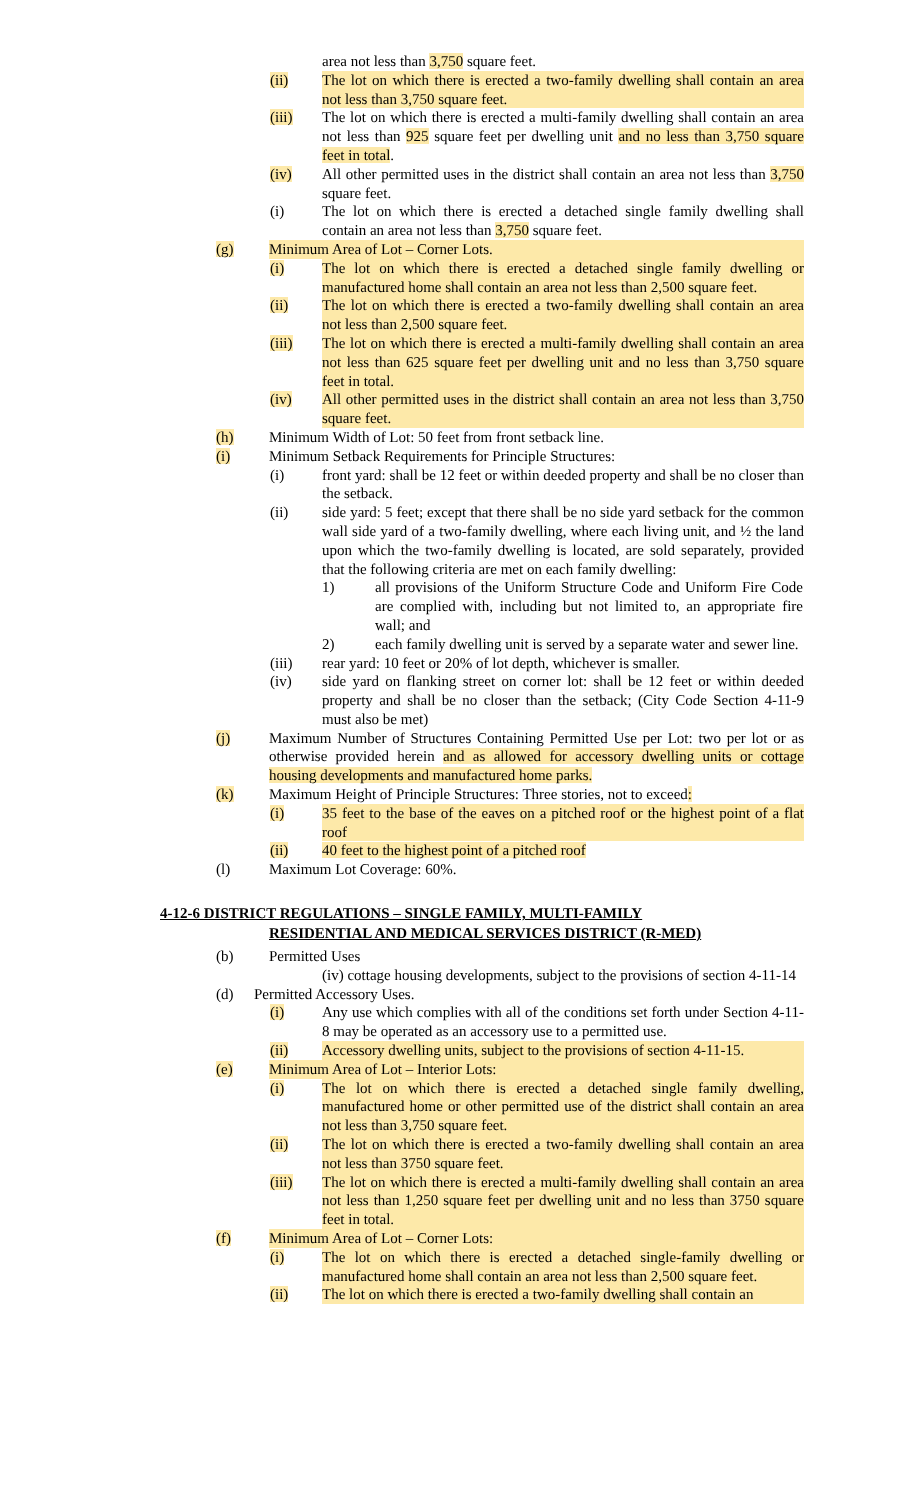area not less than 3,750 square feet.
(ii) The lot on which there is erected a two-family dwelling shall contain an area not less than 3,750 square feet.
(iii) The lot on which there is erected a multi-family dwelling shall contain an area not less than 925 square feet per dwelling unit and no less than 3,750 square feet in total.
(iv) All other permitted uses in the district shall contain an area not less than 3,750 square feet.
(i) The lot on which there is erected a detached single family dwelling shall contain an area not less than 3,750 square feet.
(g) Minimum Area of Lot – Corner Lots.
(i) The lot on which there is erected a detached single family dwelling or manufactured home shall contain an area not less than 2,500 square feet.
(ii) The lot on which there is erected a two-family dwelling shall contain an area not less than 2,500 square feet.
(iii) The lot on which there is erected a multi-family dwelling shall contain an area not less than 625 square feet per dwelling unit and no less than 3,750 square feet in total.
(iv) All other permitted uses in the district shall contain an area not less than 3,750 square feet.
(h) Minimum Width of Lot: 50 feet from front setback line.
(i) Minimum Setback Requirements for Principle Structures:
(i) front yard: shall be 12 feet or within deeded property and shall be no closer than the setback.
(ii) side yard: 5 feet; except that there shall be no side yard setback for the common wall side yard of a two-family dwelling, where each living unit, and ½ the land upon which the two-family dwelling is located, are sold separately, provided that the following criteria are met on each family dwelling:
1) all provisions of the Uniform Structure Code and Uniform Fire Code are complied with, including but not limited to, an appropriate fire wall; and
2) each family dwelling unit is served by a separate water and sewer line.
(iii) rear yard: 10 feet or 20% of lot depth, whichever is smaller.
(iv) side yard on flanking street on corner lot: shall be 12 feet or within deeded property and shall be no closer than the setback; (City Code Section 4-11-9 must also be met)
(j) Maximum Number of Structures Containing Permitted Use per Lot: two per lot or as otherwise provided herein and as allowed for accessory dwelling units or cottage housing developments and manufactured home parks.
(k) Maximum Height of Principle Structures: Three stories, not to exceed:
(i) 35 feet to the base of the eaves on a pitched roof or the highest point of a flat roof
(ii) 40 feet to the highest point of a pitched roof
(l) Maximum Lot Coverage: 60%.
4-12-6 DISTRICT REGULATIONS – SINGLE FAMILY, MULTI-FAMILY
RESIDENTIAL AND MEDICAL SERVICES DISTRICT (R-MED)
(b) Permitted Uses
(iv) cottage housing developments, subject to the provisions of section 4-11-14
(d) Permitted Accessory Uses.
(i) Any use which complies with all of the conditions set forth under Section 4-11-8 may be operated as an accessory use to a permitted use.
(ii) Accessory dwelling units, subject to the provisions of section 4-11-15.
(e) Minimum Area of Lot – Interior Lots:
(i) The lot on which there is erected a detached single family dwelling, manufactured home or other permitted use of the district shall contain an area not less than 3,750 square feet.
(ii) The lot on which there is erected a two-family dwelling shall contain an area not less than 3750 square feet.
(iii) The lot on which there is erected a multi-family dwelling shall contain an area not less than 1,250 square feet per dwelling unit and no less than 3750 square feet in total.
(f) Minimum Area of Lot – Corner Lots:
(i) The lot on which there is erected a detached single-family dwelling or manufactured home shall contain an area not less than 2,500 square feet.
(ii) The lot on which there is erected a two-family dwelling shall contain an